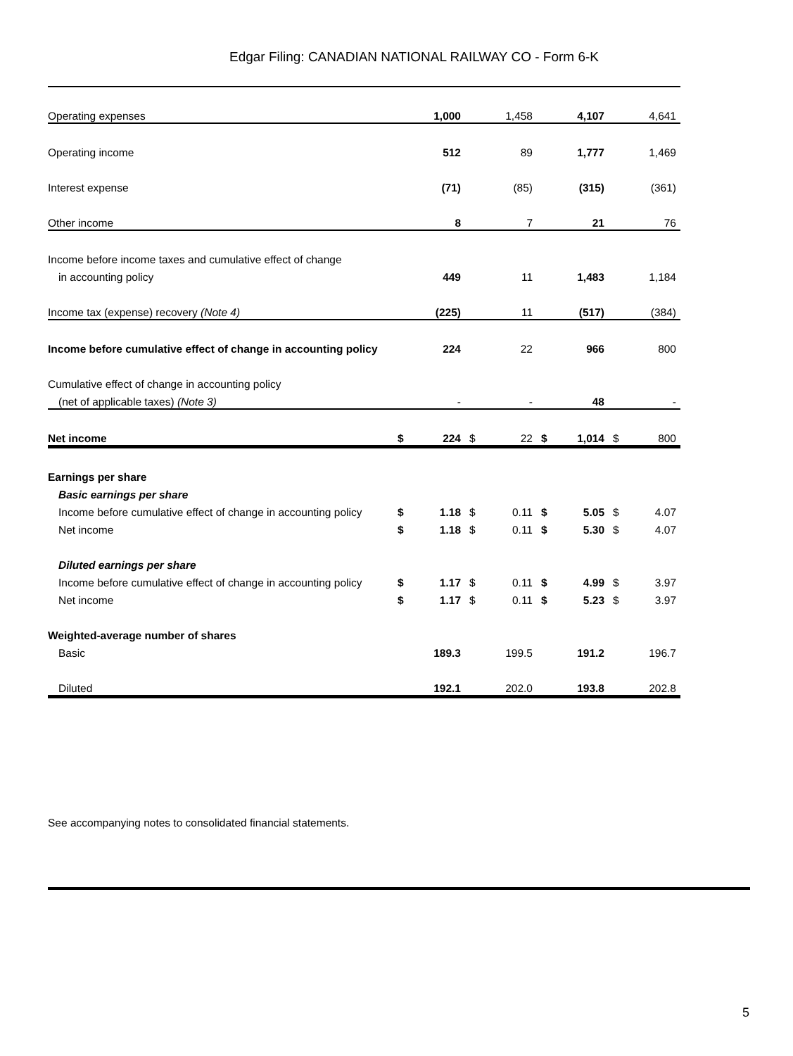Edgar Filing: CANADIAN NATIONAL RAILWAY CO - Form 6-K
| Operating expenses | | 1,000 | | 1,458 | | 4,107 | | 4,641 |
| Operating income | | 512 | | 89 | | 1,777 | | 1,469 |
| Interest expense | | (71) | | (85) | | (315) | | (361) |
| Other income | | 8 | | 7 | | 21 | | 76 |
| Income before income taxes and cumulative effect of change | | | | | | | | |
| in accounting policy | | 449 | | 11 | | 1,483 | | 1,184 |
| Income tax (expense) recovery (Note 4) | | (225) | | 11 | | (517) | | (384) |
| Income before cumulative effect of change in accounting policy | | 224 | | 22 | | 966 | | 800 |
| Cumulative effect of change in accounting policy | | | | | | | | |
| (net of applicable taxes) (Note 3) | | - | | - | | 48 | | - |
| Net income | $ | 224 | $ | 22 | $ | 1,014 | $ | 800 |
| Earnings per share | | | | | | | | |
| Basic earnings per share | | | | | | | | |
| Income before cumulative effect of change in accounting policy | $ | 1.18 | $ | 0.11 | $ | 5.05 | $ | 4.07 |
| Net income | $ | 1.18 | $ | 0.11 | $ | 5.30 | $ | 4.07 |
| Diluted earnings per share | | | | | | | | |
| Income before cumulative effect of change in accounting policy | $ | 1.17 | $ | 0.11 | $ | 4.99 | $ | 3.97 |
| Net income | $ | 1.17 | $ | 0.11 | $ | 5.23 | $ | 3.97 |
| Weighted-average number of shares | | | | | | | | |
| Basic | | 189.3 | | 199.5 | | 191.2 | | 196.7 |
| Diluted | | 192.1 | | 202.0 | | 193.8 | | 202.8 |
See accompanying notes to consolidated financial statements.
5